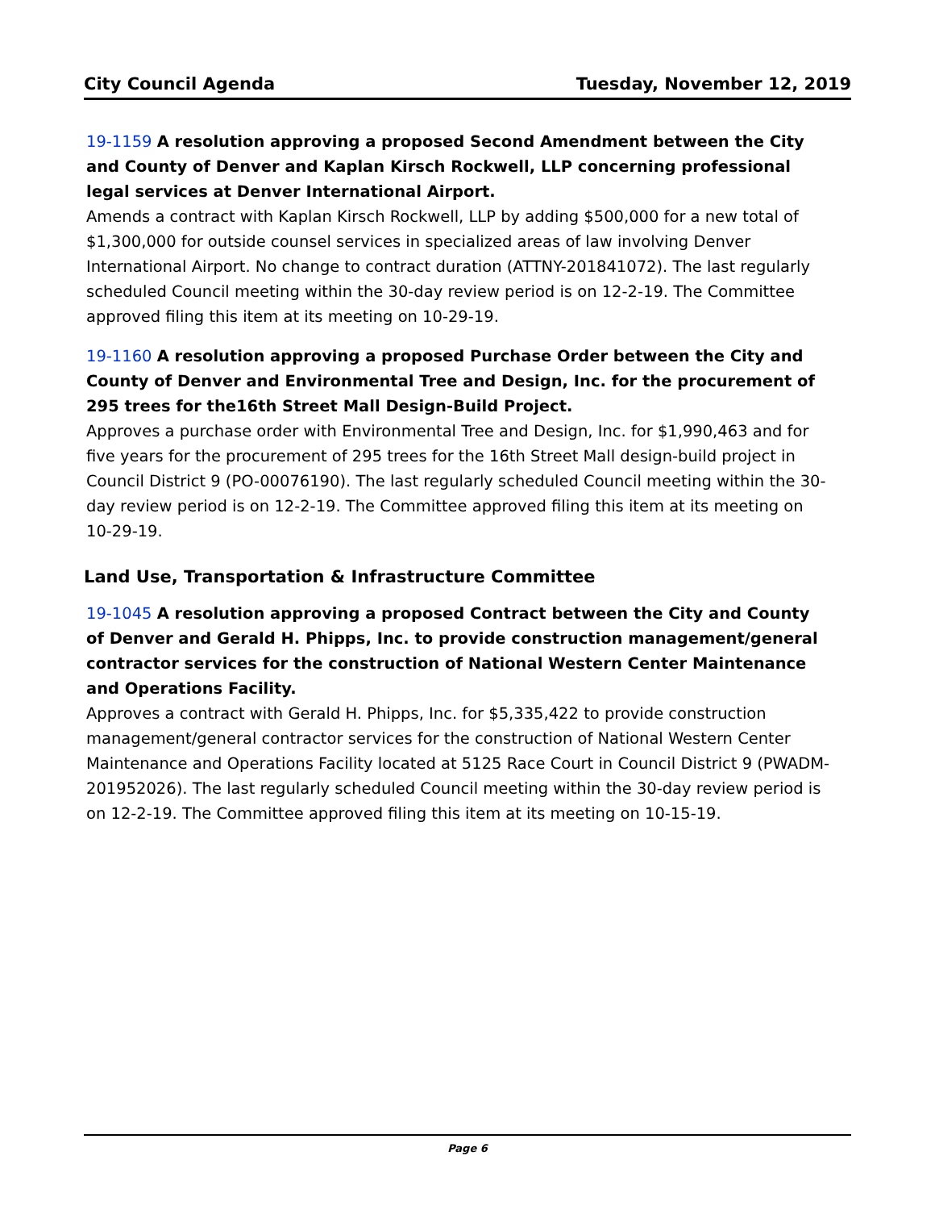City Council Agenda Tuesday, November 12, 2019
19-1159 A resolution approving a proposed Second Amendment between the City and County of Denver and Kaplan Kirsch Rockwell, LLP concerning professional legal services at Denver International Airport.
Amends a contract with Kaplan Kirsch Rockwell, LLP by adding $500,000 for a new total of $1,300,000 for outside counsel services in specialized areas of law involving Denver International Airport. No change to contract duration (ATTNY-201841072). The last regularly scheduled Council meeting within the 30-day review period is on 12-2-19. The Committee approved filing this item at its meeting on 10-29-19.
19-1160 A resolution approving a proposed Purchase Order between the City and County of Denver and Environmental Tree and Design, Inc. for the procurement of 295 trees for the16th Street Mall Design-Build Project.
Approves a purchase order with Environmental Tree and Design, Inc. for $1,990,463 and for five years for the procurement of 295 trees for the 16th Street Mall design-build project in Council District 9 (PO-00076190). The last regularly scheduled Council meeting within the 30-day review period is on 12-2-19. The Committee approved filing this item at its meeting on 10-29-19.
Land Use, Transportation & Infrastructure Committee
19-1045 A resolution approving a proposed Contract between the City and County of Denver and Gerald H. Phipps, Inc. to provide construction management/general contractor services for the construction of National Western Center Maintenance and Operations Facility.
Approves a contract with Gerald H. Phipps, Inc. for $5,335,422 to provide construction management/general contractor services for the construction of National Western Center Maintenance and Operations Facility located at 5125 Race Court in Council District 9 (PWADM-201952026). The last regularly scheduled Council meeting within the 30-day review period is on 12-2-19. The Committee approved filing this item at its meeting on 10-15-19.
Page 6